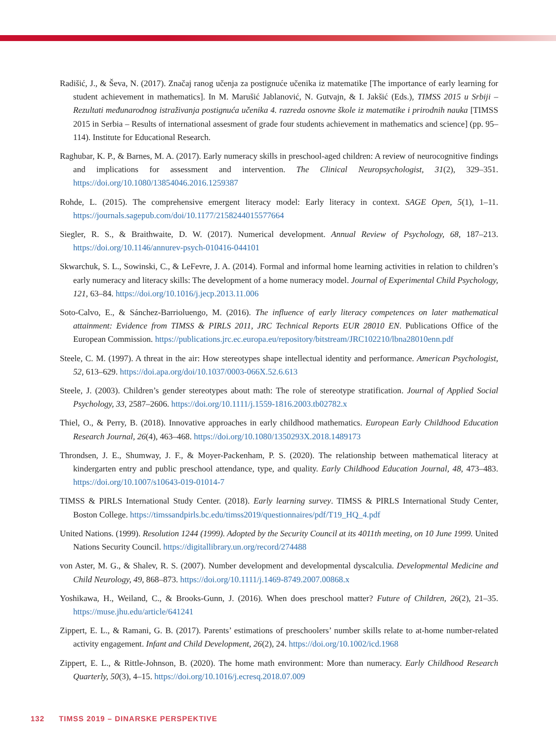Radišić, J., & Ševa, N. (2017). Značaj ranog učenja za postignuće učenika iz matematike [The importance of early learning for student achievement in mathematics]. In M. Marušić Jablanović, N. Gutvajn, & I. Jakšić (Eds.), TIMSS 2015 u Srbiji – Rezultati međunarodnog istraživanja postignuća učenika 4. razreda osnovne škole iz matematike i prirodnih nauka [TIMSS 2015 in Serbia – Results of international assesment of grade four students achievement in mathematics and science] (pp. 95–114). Institute for Educational Research.
Raghubar, K. P., & Barnes, M. A. (2017). Early numeracy skills in preschool-aged children: A review of neurocognitive findings and implications for assessment and intervention. The Clinical Neuropsychologist, 31(2), 329–351. https://doi.org/10.1080/13854046.2016.1259387
Rohde, L. (2015). The comprehensive emergent literacy model: Early literacy in context. SAGE Open, 5(1), 1–11. https://journals.sagepub.com/doi/10.1177/2158244015577664
Siegler, R. S., & Braithwaite, D. W. (2017). Numerical development. Annual Review of Psychology, 68, 187–213. https://doi.org/10.1146/annurev-psych-010416-044101
Skwarchuk, S. L., Sowinski, C., & LeFevre, J. A. (2014). Formal and informal home learning activities in relation to children’s early numeracy and literacy skills: The development of a home numeracy model. Journal of Experimental Child Psychology, 121, 63–84. https://doi.org/10.1016/j.jecp.2013.11.006
Soto-Calvo, E., & Sánchez-Barrioluengo, M. (2016). The influence of early literacy competences on later mathematical attainment: Evidence from TIMSS & PIRLS 2011, JRC Technical Reports EUR 28010 EN. Publications Office of the European Commission. https://publications.jrc.ec.europa.eu/repository/bitstream/JRC102210/lbna28010enn.pdf
Steele, C. M. (1997). A threat in the air: How stereotypes shape intellectual identity and performance. American Psychologist, 52, 613–629. https://doi.apa.org/doi/10.1037/0003-066X.52.6.613
Steele, J. (2003). Children’s gender stereotypes about math: The role of stereotype stratification. Journal of Applied Social Psychology, 33, 2587–2606. https://doi.org/10.1111/j.1559-1816.2003.tb02782.x
Thiel, O., & Perry, B. (2018). Innovative approaches in early childhood mathematics. European Early Childhood Education Research Journal, 26(4), 463–468. https://doi.org/10.1080/1350293X.2018.1489173
Throndsen, J. E., Shumway, J. F., & Moyer-Packenham, P. S. (2020). The relationship between mathematical literacy at kindergarten entry and public preschool attendance, type, and quality. Early Childhood Education Journal, 48, 473–483. https://doi.org/10.1007/s10643-019-01014-7
TIMSS & PIRLS International Study Center. (2018). Early learning survey. TIMSS & PIRLS International Study Center, Boston College. https://timssandpirls.bc.edu/timss2019/questionnaires/pdf/T19_HQ_4.pdf
United Nations. (1999). Resolution 1244 (1999). Adopted by the Security Council at its 4011th meeting, on 10 June 1999. United Nations Security Council. https://digitallibrary.un.org/record/274488
von Aster, M. G., & Shalev, R. S. (2007). Number development and developmental dyscalculia. Developmental Medicine and Child Neurology, 49, 868–873. https://doi.org/10.1111/j.1469-8749.2007.00868.x
Yoshikawa, H., Weiland, C., & Brooks-Gunn, J. (2016). When does preschool matter? Future of Children, 26(2), 21–35. https://muse.jhu.edu/article/641241
Zippert, E. L., & Ramani, G. B. (2017). Parents’ estimations of preschoolers’ number skills relate to at-home number-related activity engagement. Infant and Child Development, 26(2), 24. https://doi.org/10.1002/icd.1968
Zippert, E. L., & Rittle-Johnson, B. (2020). The home math environment: More than numeracy. Early Childhood Research Quarterly, 50(3), 4–15. https://doi.org/10.1016/j.ecresq.2018.07.009
132 TIMSS 2019 – DINARSKE PERSPEKTIVE